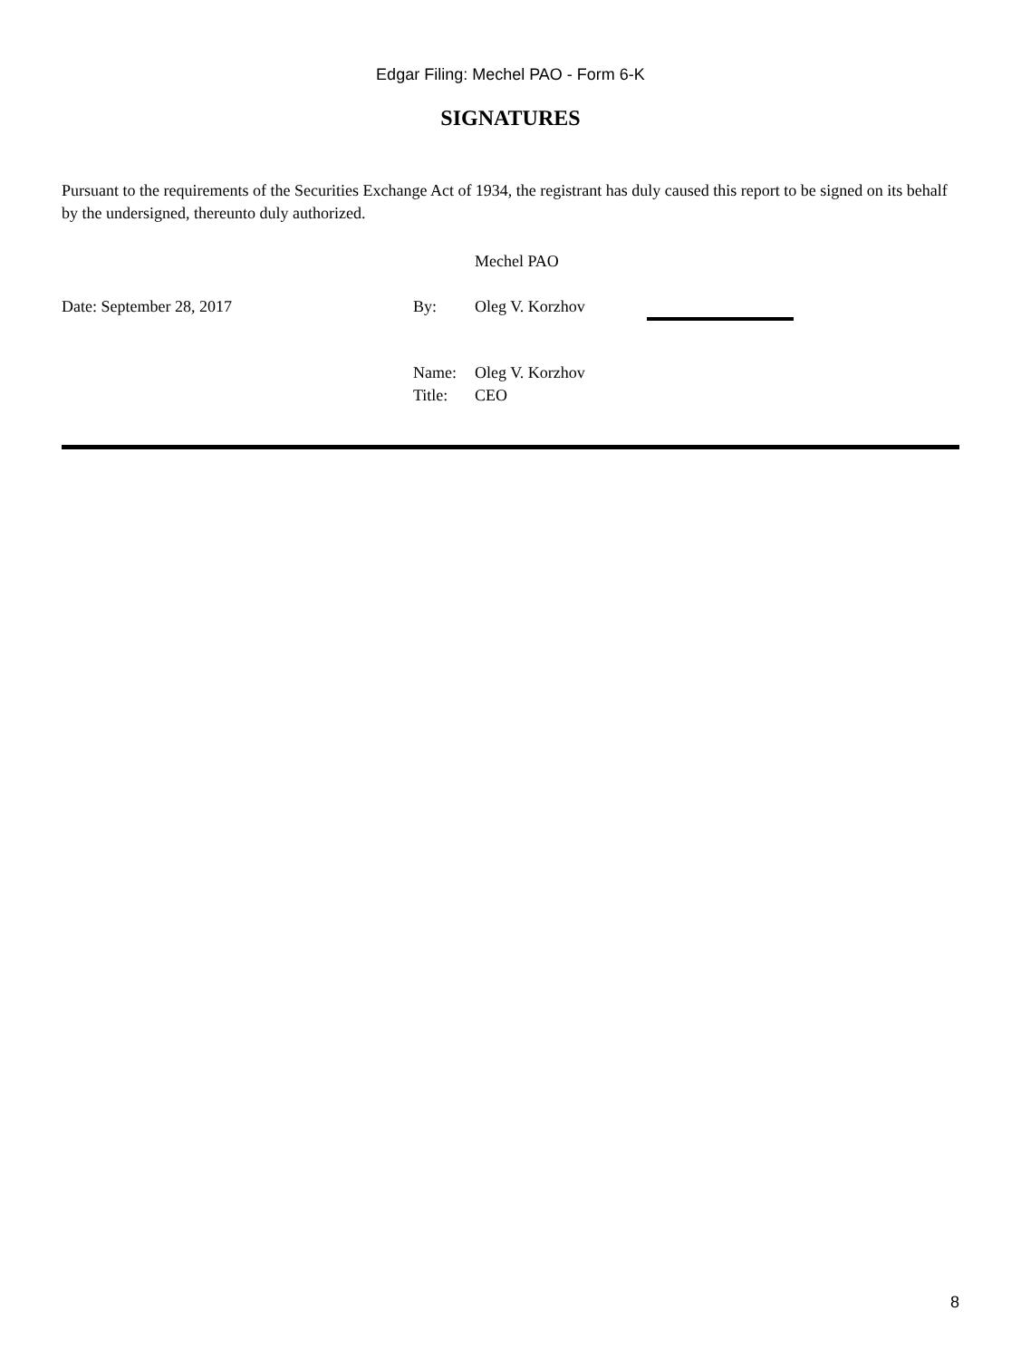Edgar Filing: Mechel PAO - Form 6-K
SIGNATURES
Pursuant to the requirements of the Securities Exchange Act of 1934, the registrant has duly caused this report to be signed on its behalf by the undersigned, thereunto duly authorized.
| | | Mechel PAO | |
| Date: September 28, 2017 | By: | Oleg V. Korzhov | |
| | Name: | Oleg V. Korzhov | |
| | Title: | CEO | |
8